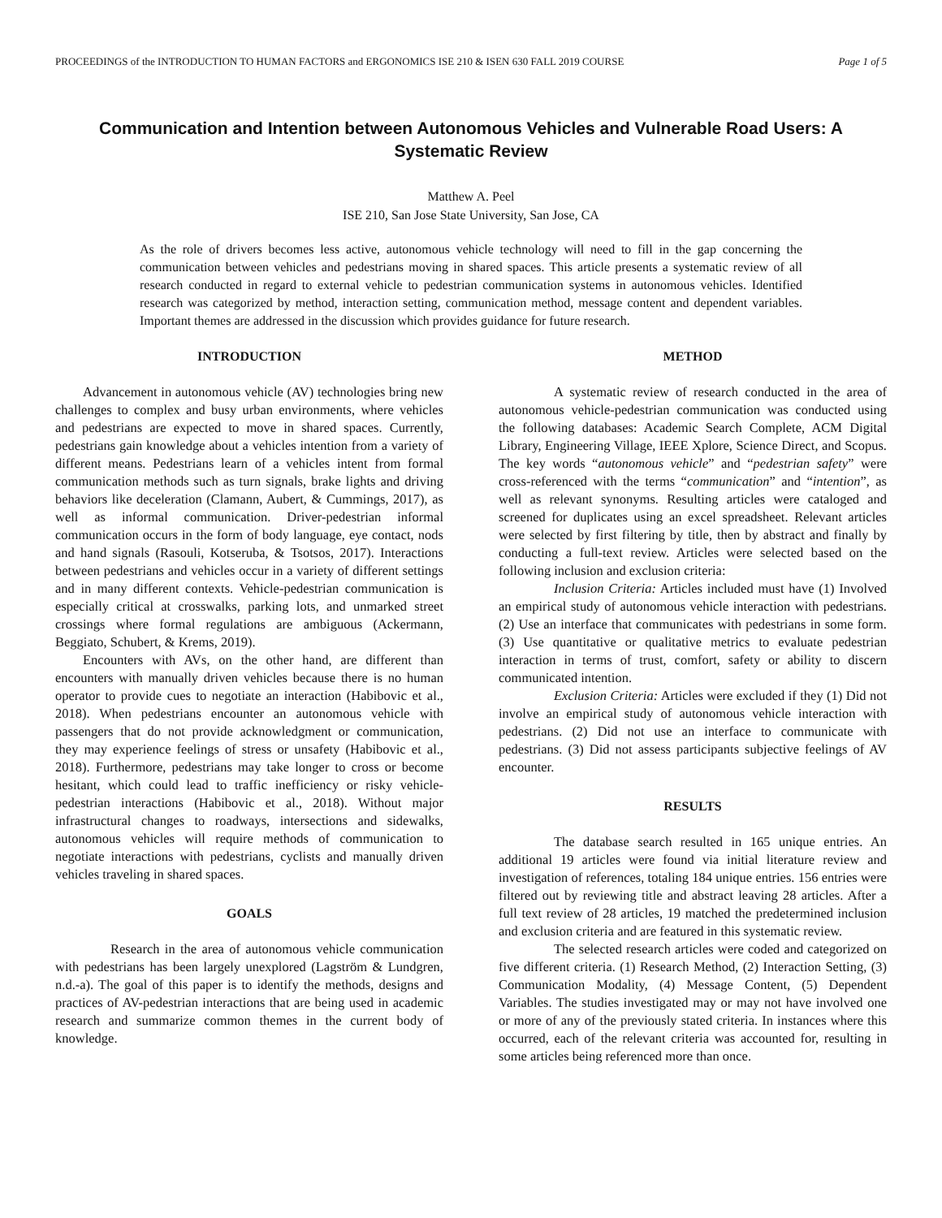PROCEEDINGS of the INTRODUCTION TO HUMAN FACTORS and ERGONOMICS ISE 210 & ISEN 630 FALL 2019 COURSE Page 1 of 5
Communication and Intention between Autonomous Vehicles and Vulnerable Road Users: A Systematic Review
Matthew A. Peel
ISE 210, San Jose State University, San Jose, CA
As the role of drivers becomes less active, autonomous vehicle technology will need to fill in the gap concerning the communication between vehicles and pedestrians moving in shared spaces. This article presents a systematic review of all research conducted in regard to external vehicle to pedestrian communication systems in autonomous vehicles. Identified research was categorized by method, interaction setting, communication method, message content and dependent variables. Important themes are addressed in the discussion which provides guidance for future research.
INTRODUCTION
Advancement in autonomous vehicle (AV) technologies bring new challenges to complex and busy urban environments, where vehicles and pedestrians are expected to move in shared spaces. Currently, pedestrians gain knowledge about a vehicles intention from a variety of different means. Pedestrians learn of a vehicles intent from formal communication methods such as turn signals, brake lights and driving behaviors like deceleration (Clamann, Aubert, & Cummings, 2017), as well as informal communication. Driver-pedestrian informal communication occurs in the form of body language, eye contact, nods and hand signals (Rasouli, Kotseruba, & Tsotsos, 2017). Interactions between pedestrians and vehicles occur in a variety of different settings and in many different contexts. Vehicle-pedestrian communication is especially critical at crosswalks, parking lots, and unmarked street crossings where formal regulations are ambiguous (Ackermann, Beggiato, Schubert, & Krems, 2019).
Encounters with AVs, on the other hand, are different than encounters with manually driven vehicles because there is no human operator to provide cues to negotiate an interaction (Habibovic et al., 2018). When pedestrians encounter an autonomous vehicle with passengers that do not provide acknowledgment or communication, they may experience feelings of stress or unsafety (Habibovic et al., 2018). Furthermore, pedestrians may take longer to cross or become hesitant, which could lead to traffic inefficiency or risky vehicle-pedestrian interactions (Habibovic et al., 2018). Without major infrastructural changes to roadways, intersections and sidewalks, autonomous vehicles will require methods of communication to negotiate interactions with pedestrians, cyclists and manually driven vehicles traveling in shared spaces.
GOALS
Research in the area of autonomous vehicle communication with pedestrians has been largely unexplored (Lagström & Lundgren, n.d.-a). The goal of this paper is to identify the methods, designs and practices of AV-pedestrian interactions that are being used in academic research and summarize common themes in the current body of knowledge.
METHOD
A systematic review of research conducted in the area of autonomous vehicle-pedestrian communication was conducted using the following databases: Academic Search Complete, ACM Digital Library, Engineering Village, IEEE Xplore, Science Direct, and Scopus. The key words “autonomous vehicle” and “pedestrian safety” were cross-referenced with the terms “communication” and “intention”, as well as relevant synonyms. Resulting articles were cataloged and screened for duplicates using an excel spreadsheet. Relevant articles were selected by first filtering by title, then by abstract and finally by conducting a full-text review. Articles were selected based on the following inclusion and exclusion criteria:
Inclusion Criteria: Articles included must have (1) Involved an empirical study of autonomous vehicle interaction with pedestrians. (2) Use an interface that communicates with pedestrians in some form. (3) Use quantitative or qualitative metrics to evaluate pedestrian interaction in terms of trust, comfort, safety or ability to discern communicated intention.
Exclusion Criteria: Articles were excluded if they (1) Did not involve an empirical study of autonomous vehicle interaction with pedestrians. (2) Did not use an interface to communicate with pedestrians. (3) Did not assess participants subjective feelings of AV encounter.
RESULTS
The database search resulted in 165 unique entries. An additional 19 articles were found via initial literature review and investigation of references, totaling 184 unique entries. 156 entries were filtered out by reviewing title and abstract leaving 28 articles. After a full text review of 28 articles, 19 matched the predetermined inclusion and exclusion criteria and are featured in this systematic review.
The selected research articles were coded and categorized on five different criteria. (1) Research Method, (2) Interaction Setting, (3) Communication Modality, (4) Message Content, (5) Dependent Variables. The studies investigated may or may not have involved one or more of any of the previously stated criteria. In instances where this occurred, each of the relevant criteria was accounted for, resulting in some articles being referenced more than once.